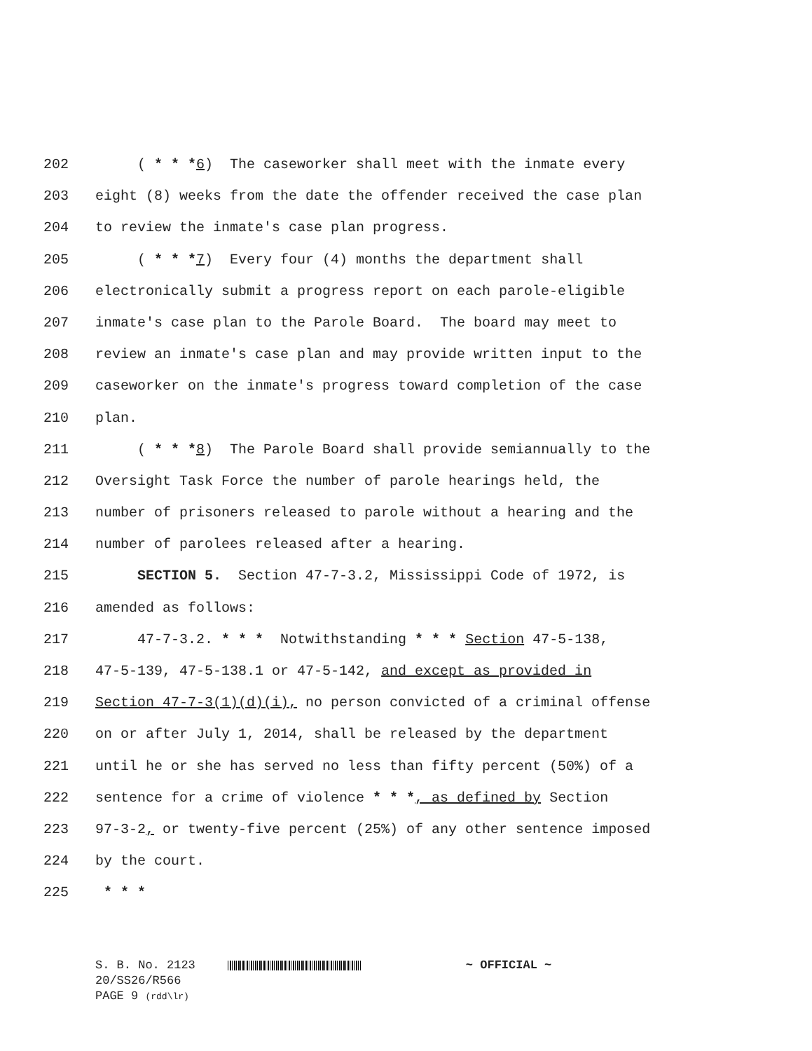202 ( * * *6) The caseworker shall meet with the inmate every
203 eight (8) weeks from the date the offender received the case plan
204 to review the inmate's case plan progress.
205 ( * * *7) Every four (4) months the department shall
206 electronically submit a progress report on each parole-eligible
207 inmate's case plan to the Parole Board. The board may meet to
208 review an inmate's case plan and may provide written input to the
209 caseworker on the inmate's progress toward completion of the case
210 plan.
211 ( * * *8) The Parole Board shall provide semiannually to the
212 Oversight Task Force the number of parole hearings held, the
213 number of prisoners released to parole without a hearing and the
214 number of parolees released after a hearing.
215 SECTION 5. Section 47-7-3.2, Mississippi Code of 1972, is
216 amended as follows:
217 47-7-3.2. * * * Notwithstanding * * * Section 47-5-138,
218 47-5-139, 47-5-138.1 or 47-5-142, and except as provided in
219 Section 47-7-3(1)(d)(i), no person convicted of a criminal offense
220 on or after July 1, 2014, shall be released by the department
221 until he or she has served no less than fifty percent (50%) of a
222 sentence for a crime of violence * * *, as defined by Section
223 97-3-2, or twenty-five percent (25%) of any other sentence imposed
224 by the court.
225 * * *
S. B. No. 2123 ~ OFFICIAL ~
20/SS26/R566
PAGE 9 (rdd\lr)